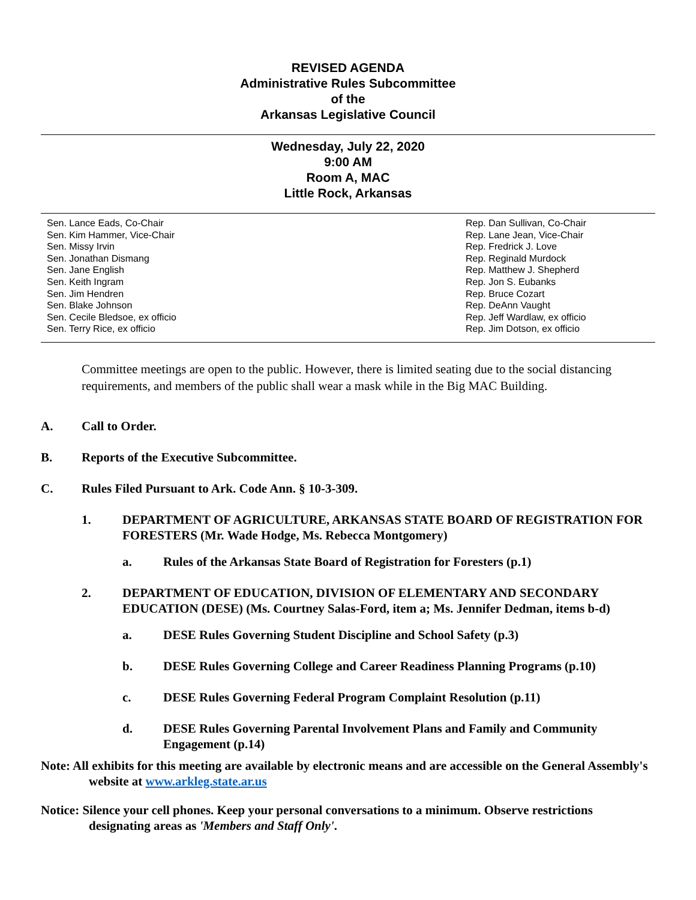REVISED AGENDA
Administrative Rules Subcommittee
of the
Arkansas Legislative Council
Wednesday, July 22, 2020
9:00 AM
Room A, MAC
Little Rock, Arkansas
Sen. Lance Eads, Co-Chair
Sen. Kim Hammer, Vice-Chair
Sen. Missy Irvin
Sen. Jonathan Dismang
Sen. Jane English
Sen. Keith Ingram
Sen. Jim Hendren
Sen. Blake Johnson
Sen. Cecile Bledsoe, ex officio
Sen. Terry Rice, ex officio
Rep. Dan Sullivan, Co-Chair
Rep. Lane Jean, Vice-Chair
Rep. Fredrick J. Love
Rep. Reginald Murdock
Rep. Matthew J. Shepherd
Rep. Jon S. Eubanks
Rep. Bruce Cozart
Rep. DeAnn Vaught
Rep. Jeff Wardlaw, ex officio
Rep. Jim Dotson, ex officio
Committee meetings are open to the public. However, there is limited seating due to the social distancing requirements, and members of the public shall wear a mask while in the Big MAC Building.
A. Call to Order.
B. Reports of the Executive Subcommittee.
C. Rules Filed Pursuant to Ark. Code Ann. § 10-3-309.
1. DEPARTMENT OF AGRICULTURE, ARKANSAS STATE BOARD OF REGISTRATION FOR FORESTERS (Mr. Wade Hodge, Ms. Rebecca Montgomery)
a. Rules of the Arkansas State Board of Registration for Foresters (p.1)
2. DEPARTMENT OF EDUCATION, DIVISION OF ELEMENTARY AND SECONDARY EDUCATION (DESE) (Ms. Courtney Salas-Ford, item a; Ms. Jennifer Dedman, items b-d)
a. DESE Rules Governing Student Discipline and School Safety (p.3)
b. DESE Rules Governing College and Career Readiness Planning Programs (p.10)
c. DESE Rules Governing Federal Program Complaint Resolution (p.11)
d. DESE Rules Governing Parental Involvement Plans and Family and Community Engagement (p.14)
Note: All exhibits for this meeting are available by electronic means and are accessible on the General Assembly's website at www.arkleg.state.ar.us
Notice: Silence your cell phones. Keep your personal conversations to a minimum. Observe restrictions designating areas as 'Members and Staff Only'.